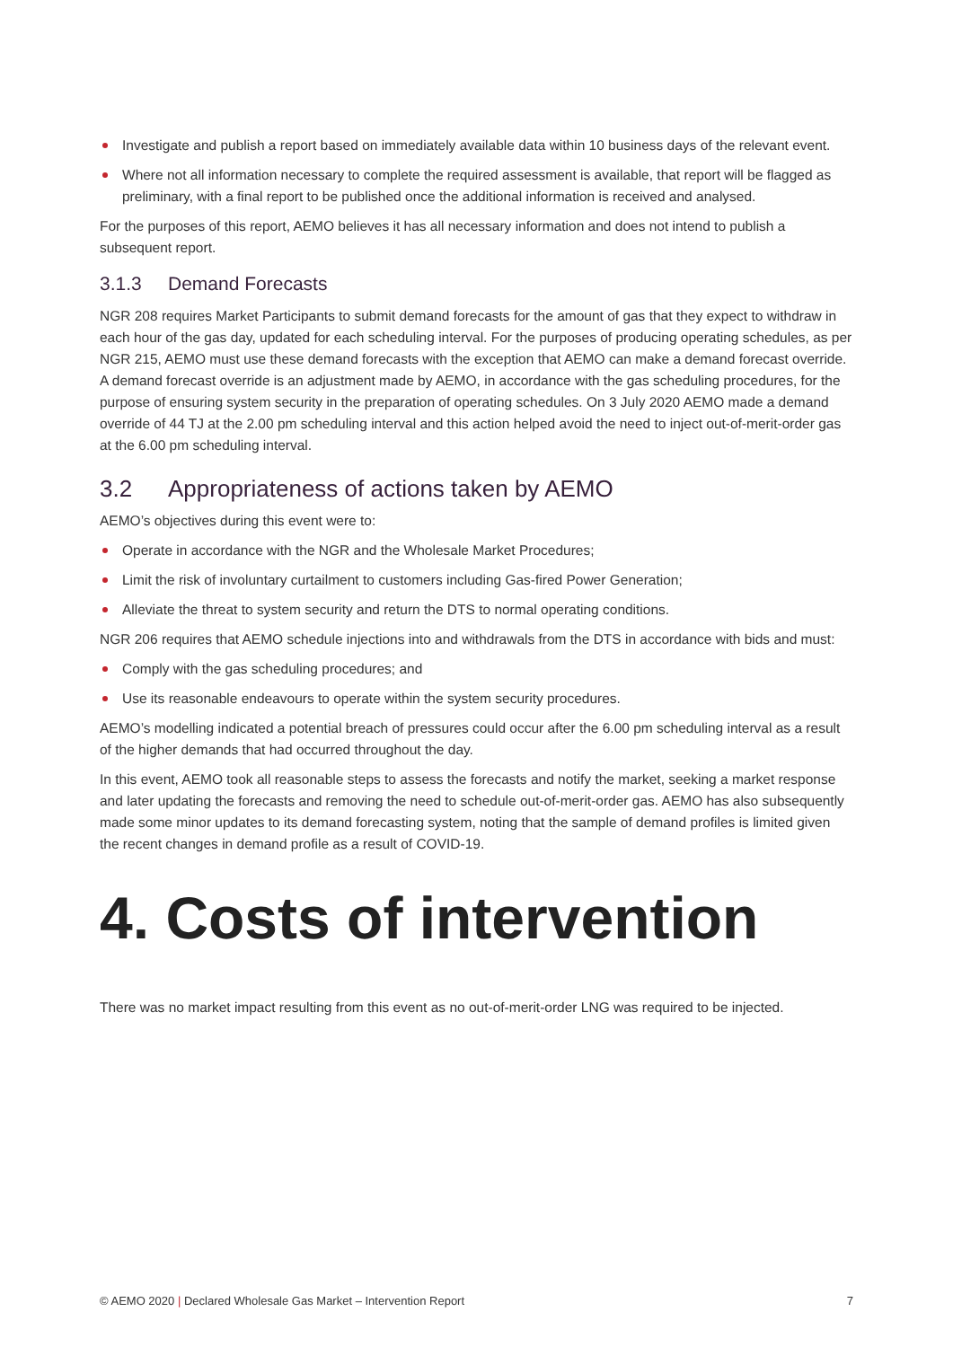Investigate and publish a report based on immediately available data within 10 business days of the relevant event.
Where not all information necessary to complete the required assessment is available, that report will be flagged as preliminary, with a final report to be published once the additional information is received and analysed.
For the purposes of this report, AEMO believes it has all necessary information and does not intend to publish a subsequent report.
3.1.3 Demand Forecasts
NGR 208 requires Market Participants to submit demand forecasts for the amount of gas that they expect to withdraw in each hour of the gas day, updated for each scheduling interval. For the purposes of producing operating schedules, as per NGR 215, AEMO must use these demand forecasts with the exception that AEMO can make a demand forecast override. A demand forecast override is an adjustment made by AEMO, in accordance with the gas scheduling procedures, for the purpose of ensuring system security in the preparation of operating schedules. On 3 July 2020 AEMO made a demand override of 44 TJ at the 2.00 pm scheduling interval and this action helped avoid the need to inject out-of-merit-order gas at the 6.00 pm scheduling interval.
3.2 Appropriateness of actions taken by AEMO
AEMO’s objectives during this event were to:
Operate in accordance with the NGR and the Wholesale Market Procedures;
Limit the risk of involuntary curtailment to customers including Gas-fired Power Generation;
Alleviate the threat to system security and return the DTS to normal operating conditions.
NGR 206 requires that AEMO schedule injections into and withdrawals from the DTS in accordance with bids and must:
Comply with the gas scheduling procedures; and
Use its reasonable endeavours to operate within the system security procedures.
AEMO’s modelling indicated a potential breach of pressures could occur after the 6.00 pm scheduling interval as a result of the higher demands that had occurred throughout the day.
In this event, AEMO took all reasonable steps to assess the forecasts and notify the market, seeking a market response and later updating the forecasts and removing the need to schedule out-of-merit-order gas. AEMO has also subsequently made some minor updates to its demand forecasting system, noting that the sample of demand profiles is limited given the recent changes in demand profile as a result of COVID-19.
4. Costs of intervention
There was no market impact resulting from this event as no out-of-merit-order LNG was required to be injected.
© AEMO 2020 | Declared Wholesale Gas Market – Intervention Report 7